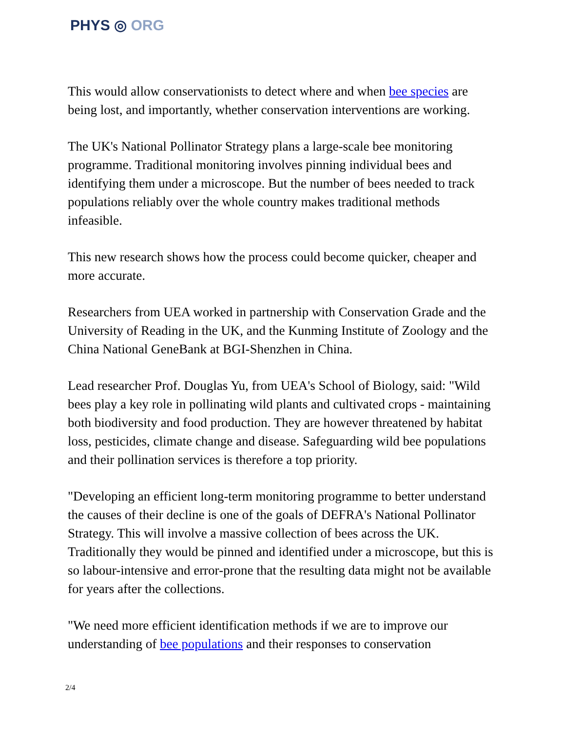PHYS ◎ ORG
This would allow conservationists to detect where and when bee species are being lost, and importantly, whether conservation interventions are working.
The UK's National Pollinator Strategy plans a large-scale bee monitoring programme. Traditional monitoring involves pinning individual bees and identifying them under a microscope. But the number of bees needed to track populations reliably over the whole country makes traditional methods infeasible.
This new research shows how the process could become quicker, cheaper and more accurate.
Researchers from UEA worked in partnership with Conservation Grade and the University of Reading in the UK, and the Kunming Institute of Zoology and the China National GeneBank at BGI-Shenzhen in China.
Lead researcher Prof. Douglas Yu, from UEA's School of Biology, said: "Wild bees play a key role in pollinating wild plants and cultivated crops - maintaining both biodiversity and food production. They are however threatened by habitat loss, pesticides, climate change and disease. Safeguarding wild bee populations and their pollination services is therefore a top priority.
"Developing an efficient long-term monitoring programme to better understand the causes of their decline is one of the goals of DEFRA's National Pollinator Strategy. This will involve a massive collection of bees across the UK. Traditionally they would be pinned and identified under a microscope, but this is so labour-intensive and error-prone that the resulting data might not be available for years after the collections.
"We need more efficient identification methods if we are to improve our understanding of bee populations and their responses to conservation
2/4